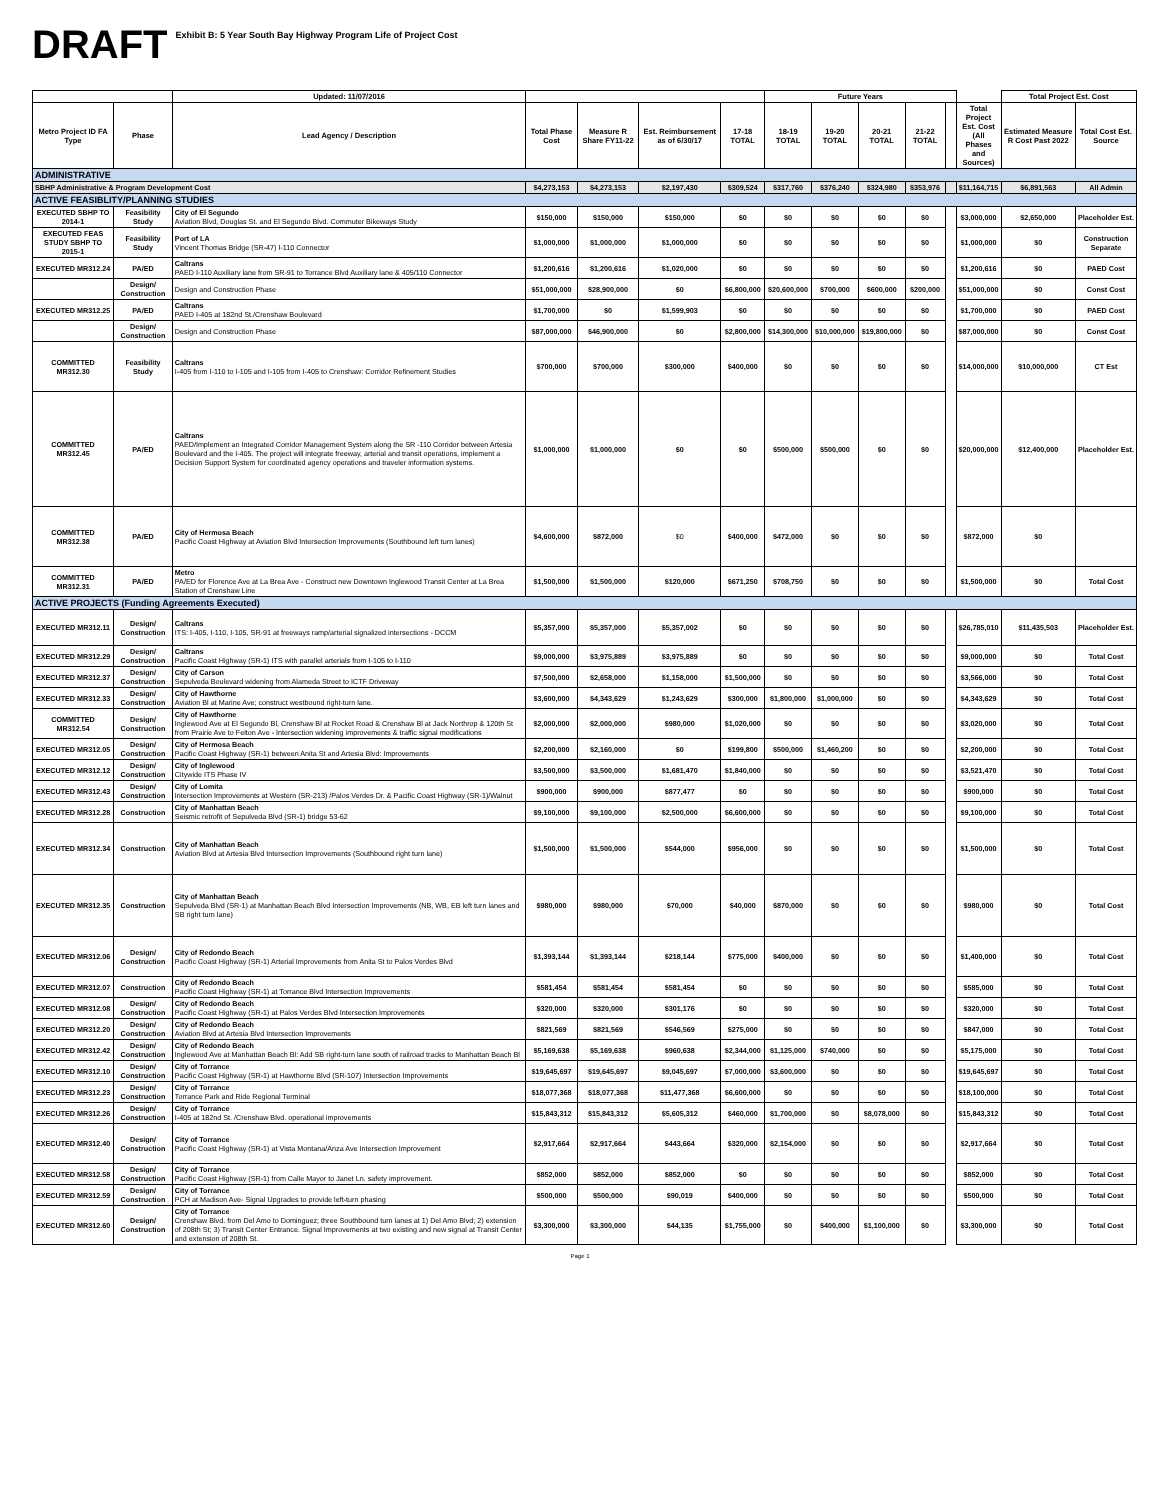DRAFT Exhibit B: 5 Year South Bay Highway Program Life of Project Cost
| | | Updated: 11/07/2016 | | | | | Future Years | | | | | | Total Project Est. Cost | |
| --- | --- | --- | --- | --- | --- | --- | --- | --- | --- | --- | --- | --- | --- | --- |
| Metro Project ID FA Type | Phase | Lead Agency / Description | Total Phase Cost | Measure R Share FY11-22 | Est. Reimbursement as of 6/30/17 | 17-18 TOTAL | 18-19 TOTAL | 19-20 TOTAL | 20-21 TOTAL | 21-22 TOTAL | | Total Project Est. Cost (All Phases and Sources) | Estimated Measure R Cost Past 2022 | Total Cost Est. Source |
| ADMINISTRATIVE | | | | | | | | | | | | | | |
| SBHP Administrative & Program Development Cost | | | $4,273,153 | $4,273,153 | $2,197,430 | $309,524 | $317,760 | $376,240 | $324,980 | $353,976 | | $11,164,715 | $6,891,563 | All Admin |
| ACTIVE FEASIBLITY/PLANNING STUDIES | | | | | | | | | | | | | | |
| EXECUTED SBHP TO 2014-1 | Feasibility Study | City of El Segundo Aviation Blvd, Douglas St. and El Segundo Blvd. Commuter Bikeways Study | $150,000 | $150,000 | $150,000 | $0 | $0 | $0 | $0 | $0 | | $3,000,000 | $2,650,000 | Placeholder Est. |
| EXECUTED FEAS STUDY SBHP TO 2015-1 | Feasibility Study | Port of LA Vincent Thomas Bridge (SR-47) I-110 Connector | $1,000,000 | $1,000,000 | $1,000,000 | $0 | $0 | $0 | $0 | $0 | | $1,000,000 | $0 | Construction Separate |
| EXECUTED MR312.24 | PA/ED | Caltrans PAED I-110 Auxiliary lane from SR-91 to Torrance Blvd Auxiliary lane & 405/110 Connector | $1,200,616 | $1,200,616 | $1,020,000 | $0 | $0 | $0 | $0 | $0 | | $1,200,616 | $0 | PAED Cost |
| | Design/ Construction | Design and Construction Phase | $51,000,000 | $28,900,000 | $0 | $6,800,000 | $20,600,000 | $700,000 | $600,000 | $200,000 | | $51,000,000 | $0 | Const Cost |
| EXECUTED MR312.25 | PA/ED | Caltrans PAED I-405 at 182nd St./Crenshaw Boulevard | $1,700,000 | $0 | $1,599,903 | $0 | $0 | $0 | $0 | $0 | | $1,700,000 | $0 | PAED Cost |
| | Design/ Construction | Design and Construction Phase | $87,000,000 | $46,900,000 | $0 | $2,800,000 | $14,300,000 | $10,000,000 | $19,800,000 | $0 | | $87,000,000 | $0 | Const Cost |
| COMMITTED MR312.30 | Feasibility Study | Caltrans I-405 from I-110 to I-105 and I-105 from I-405 to Crenshaw: Corridor Refinement Studies | $700,000 | $700,000 | $300,000 | $400,000 | $0 | $0 | $0 | $0 | | $14,000,000 | $10,000,000 | CT Est |
| COMMITTED MR312.45 | PA/ED | Caltrans PAED/Implement an Integrated Corridor Management System along the SR -110 Corridor between Artesia Boulevard and the I-405. The project will integrate freeway, arterial and transit operations, implement a Decision Support System for coordinated agency operations and traveler information systems. | $1,000,000 | $1,000,000 | $0 | $0 | $500,000 | $500,000 | $0 | $0 | | $20,000,000 | $12,400,000 | Placeholder Est. |
| COMMITTED MR312.38 | PA/ED | City of Hermosa Beach Pacific Coast Highway at Aviation Blvd Intersection Improvements (Southbound left turn lanes) | $4,600,000 | $872,000 | $0 | $400,000 | $472,000 | $0 | $0 | $0 | | $872,000 | $0 | |
| COMMITTED MR312.31 | PA/ED | Metro PA/ED for Florence Ave at La Brea Ave - Construct new Downtown Inglewood Transit Center at La Brea Station of Crenshaw Line | $1,500,000 | $1,500,000 | $120,000 | $671,250 | $708,750 | $0 | $0 | $0 | | $1,500,000 | $0 | Total Cost |
| ACTIVE PROJECTS (Funding Agreements Executed) | | | | | | | | | | | | | | |
| EXECUTED MR312.11 | Design/ Construction | Caltrans ITS: I-405, I-110, I-105, SR-91 at freeways ramp/arterial signalized intersections - DCCM | $5,357,000 | $5,357,000 | $5,357,002 | $0 | $0 | $0 | $0 | $0 | | $26,785,010 | $11,435,503 | Placeholder Est. |
| EXECUTED MR312.29 | Design/ Construction | Caltrans Pacific Coast Highway (SR-1) ITS with parallel arterials from I-105 to I-110 | $9,000,000 | $3,975,889 | $3,975,889 | $0 | $0 | $0 | $0 | $0 | | $9,000,000 | $0 | Total Cost |
| EXECUTED MR312.37 | Design/ Construction | City of Carson Sepulveda Boulevard widening from Alameda Street to ICTF Driveway | $7,500,000 | $2,658,000 | $1,158,000 | $1,500,000 | $0 | $0 | $0 | $0 | | $3,566,000 | $0 | Total Cost |
| EXECUTED MR312.33 | Design/ Construction | City of Hawthorne Aviation Bl at Marine Ave; construct westbound right-turn lane. | $3,600,000 | $4,343,629 | $1,243,629 | $300,000 | $1,800,000 | $1,000,000 | $0 | $0 | | $4,343,629 | $0 | Total Cost |
| COMMITTED MR312.54 | Design/ Construction | City of Hawthorne Inglewood Ave at El Segundo Bl, Crenshaw Bl at Rocket Road & Crenshaw Bl at Jack Northrop & 120th St from Prairie Ave to Felton Ave - Intersection widening improvements & traffic signal modifications | $2,000,000 | $2,000,000 | $980,000 | $1,020,000 | $0 | $0 | $0 | $0 | | $3,020,000 | $0 | Total Cost |
| EXECUTED MR312.05 | Design/ Construction | City of Hermosa Beach Pacific Coast Highway (SR-1) between Anita St and Artesia Blvd: Improvements | $2,200,000 | $2,160,000 | $0 | $199,800 | $500,000 | $1,460,200 | $0 | $0 | | $2,200,000 | $0 | Total Cost |
| EXECUTED MR312.12 | Design/ Construction | City of Inglewood Citywide ITS Phase IV | $3,500,000 | $3,500,000 | $1,681,470 | $1,840,000 | $0 | $0 | $0 | $0 | | $3,521,470 | $0 | Total Cost |
| EXECUTED MR312.43 | Design/ Construction | City of Lomita Intersection Improvements at Western (SR-213) /Palos Verdes Dr. & Pacific Coast Highway (SR-1)/Walnut | $900,000 | $900,000 | $877,477 | $0 | $0 | $0 | $0 | $0 | | $900,000 | $0 | Total Cost |
| EXECUTED MR312.28 | Construction | City of Manhattan Beach Seismic retrofit of Sepulveda Blvd (SR-1) bridge 53-62 | $9,100,000 | $9,100,000 | $2,500,000 | $6,600,000 | $0 | $0 | $0 | $0 | | $9,100,000 | $0 | Total Cost |
| EXECUTED MR312.34 | Construction | City of Manhattan Beach Aviation Blvd at Artesia Blvd Intersection Improvements (Southbound right turn lane) | $1,500,000 | $1,500,000 | $544,000 | $956,000 | $0 | $0 | $0 | $0 | | $1,500,000 | $0 | Total Cost |
| EXECUTED MR312.35 | Construction | City of Manhattan Beach Sepulveda Blvd (SR-1) at Manhattan Beach Blvd Intersection Improvements (NB, WB, EB left turn lanes and SB right turn lane) | $980,000 | $980,000 | $70,000 | $40,000 | $870,000 | $0 | $0 | $0 | | $980,000 | $0 | Total Cost |
| EXECUTED MR312.06 | Design/ Construction | City of Redondo Beach Pacific Coast Highway (SR-1) Arterial Improvements from Anita St to Palos Verdes Blvd | $1,393,144 | $1,393,144 | $218,144 | $775,000 | $400,000 | $0 | $0 | $0 | | $1,400,000 | $0 | Total Cost |
| EXECUTED MR312.07 | Construction | City of Redondo Beach Pacific Coast Highway (SR-1) at Torrance Blvd Intersection Improvements | $581,454 | $581,454 | $581,454 | $0 | $0 | $0 | $0 | $0 | | $585,000 | $0 | Total Cost |
| EXECUTED MR312.08 | Design/ Construction | City of Redondo Beach Pacific Coast Highway (SR-1) at Palos Verdes Blvd Intersection Improvements | $320,000 | $320,000 | $301,176 | $0 | $0 | $0 | $0 | $0 | | $320,000 | $0 | Total Cost |
| EXECUTED MR312.20 | Design/ Construction | City of Redondo Beach Aviation Blvd at Artesia Blvd Intersection Improvements | $821,569 | $821,569 | $546,569 | $275,000 | $0 | $0 | $0 | $0 | | $847,000 | $0 | Total Cost |
| EXECUTED MR312.42 | Design/ Construction | City of Redondo Beach Inglewood Ave at Manhattan Beach Bl: Add SB right-turn lane south of railroad tracks to Manhattan Beach Bl | $5,169,638 | $5,169,638 | $960,638 | $2,344,000 | $1,125,000 | $740,000 | $0 | $0 | | $5,175,000 | $0 | Total Cost |
| EXECUTED MR312.10 | Design/ Construction | City of Torrance Pacific Coast Highway (SR-1) at Hawthorne Blvd (SR-107) Intersection Improvements | $19,645,697 | $19,645,697 | $9,045,697 | $7,000,000 | $3,600,000 | $0 | $0 | $0 | | $19,645,697 | $0 | Total Cost |
| EXECUTED MR312.23 | Design/ Construction | City of Torrance Torrance Park and Ride Regional Terminal | $18,077,368 | $18,077,368 | $11,477,368 | $6,600,000 | $0 | $0 | $0 | $0 | | $18,100,000 | $0 | Total Cost |
| EXECUTED MR312.26 | Design/ Construction | City of Torrance I-405 at 182nd St. /Crenshaw Blvd. operational improvements | $15,843,312 | $15,843,312 | $5,605,312 | $460,000 | $1,700,000 | $0 | $8,078,000 | $0 | | $15,843,312 | $0 | Total Cost |
| EXECUTED MR312.40 | Design/ Construction | City of Torrance Pacific Coast Highway (SR-1) at Vista Montana/Anza Ave Intersection Improvement | $2,917,664 | $2,917,664 | $443,664 | $320,000 | $2,154,000 | $0 | $0 | $0 | | $2,917,664 | $0 | Total Cost |
| EXECUTED MR312.58 | Design/ Construction | City of Torrance Pacific Coast Highway (SR-1) from Calle Mayor to Janet Ln. safety improvement. | $852,000 | $852,000 | $852,000 | $0 | $0 | $0 | $0 | $0 | | $852,000 | $0 | Total Cost |
| EXECUTED MR312.59 | Design/ Construction | City of Torrance PCH at Madison Ave- Signal Upgrades to provide left-turn phasing | $500,000 | $500,000 | $90,019 | $400,000 | $0 | $0 | $0 | $0 | | $500,000 | $0 | Total Cost |
| EXECUTED MR312.60 | Design/ Construction | City of Torrance Crenshaw Blvd. from Del Amo to Dominguez; three Southbound turn lanes at 1) Del Amo Blvd; 2) extension of 208th St; 3) Transit Center Entrance. Signal Improvements at two existing and new signal at Transit Center and extension of 208th St. | $3,300,000 | $3,300,000 | $44,135 | $1,755,000 | $0 | $400,000 | $1,100,000 | $0 | | $3,300,000 | $0 | Total Cost |
Page 1